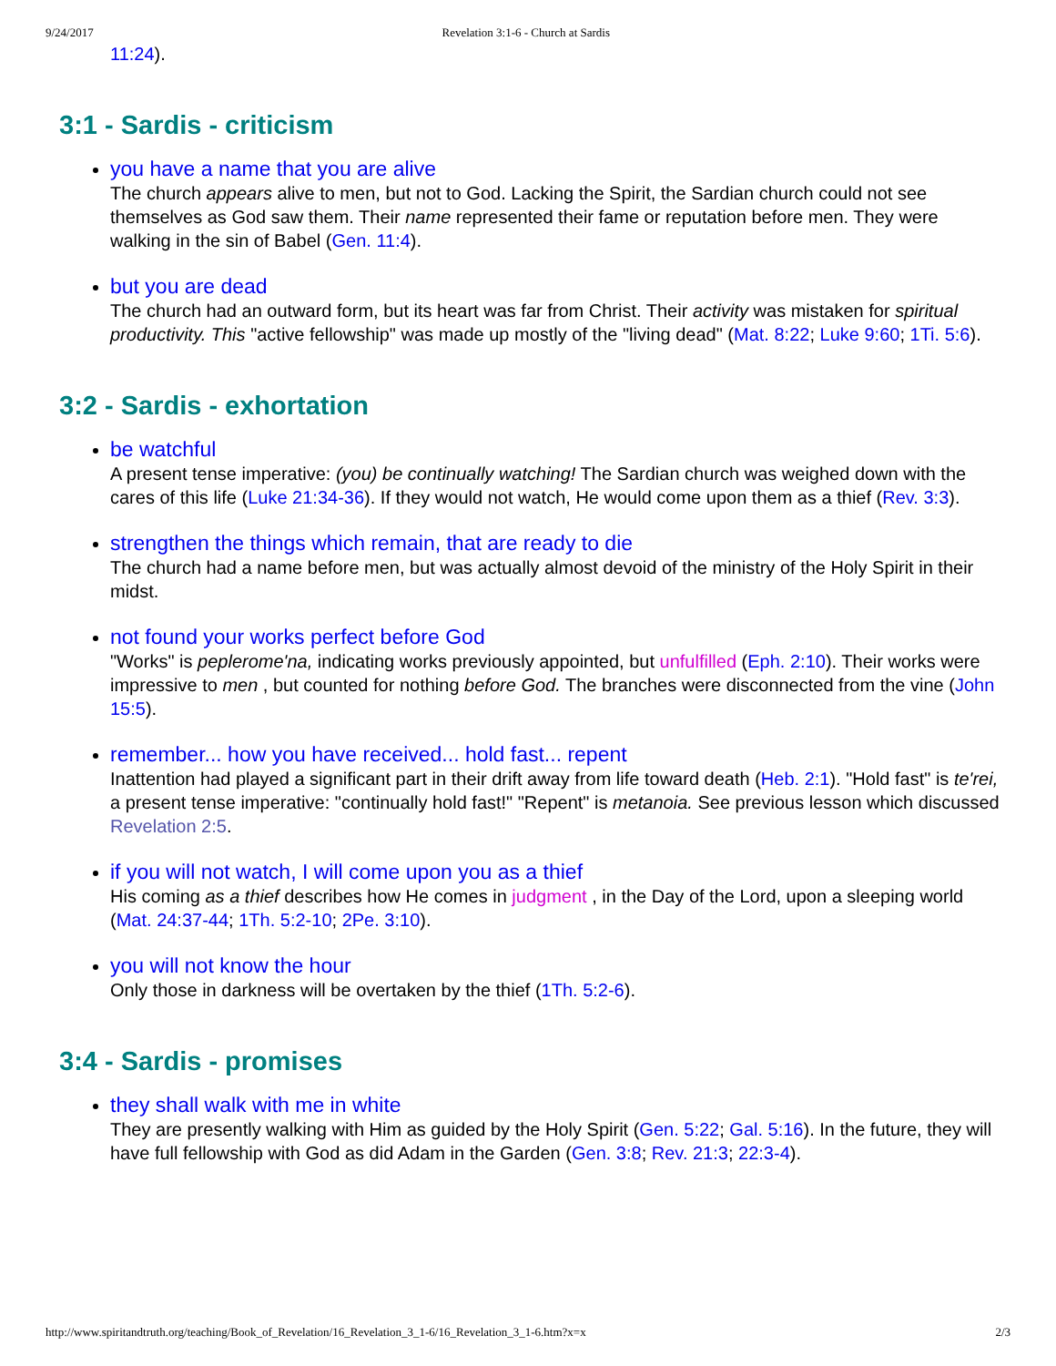9/24/2017 Revelation 3:1-6 - Church at Sardis
11:24).
3:1 - Sardis - criticism
you have a name that you are alive
The church appears alive to men, but not to God. Lacking the Spirit, the Sardian church could not see themselves as God saw them. Their name represented their fame or reputation before men. They were walking in the sin of Babel (Gen. 11:4).
but you are dead
The church had an outward form, but its heart was far from Christ. Their activity was mistaken for spiritual productivity. This "active fellowship" was made up mostly of the "living dead" (Mat. 8:22; Luke 9:60; 1Ti. 5:6).
3:2 - Sardis - exhortation
be watchful
A present tense imperative: (you) be continually watching! The Sardian church was weighed down with the cares of this life (Luke 21:34-36). If they would not watch, He would come upon them as a thief (Rev. 3:3).
strengthen the things which remain, that are ready to die
The church had a name before men, but was actually almost devoid of the ministry of the Holy Spirit in their midst.
not found your works perfect before God
"Works" is peplerome'na, indicating works previously appointed, but unfulfilled (Eph. 2:10). Their works were impressive to men , but counted for nothing before God. The branches were disconnected from the vine (John 15:5).
remember... how you have received... hold fast... repent
Inattention had played a significant part in their drift away from life toward death (Heb. 2:1). "Hold fast" is te'rei, a present tense imperative: "continually hold fast!" "Repent" is metanoia. See previous lesson which discussed Revelation 2:5.
if you will not watch, I will come upon you as a thief
His coming as a thief describes how He comes in judgment , in the Day of the Lord, upon a sleeping world (Mat. 24:37-44; 1Th. 5:2-10; 2Pe. 3:10).
you will not know the hour
Only those in darkness will be overtaken by the thief (1Th. 5:2-6).
3:4 - Sardis - promises
they shall walk with me in white
They are presently walking with Him as guided by the Holy Spirit (Gen. 5:22; Gal. 5:16). In the future, they will have full fellowship with God as did Adam in the Garden (Gen. 3:8; Rev. 21:3; 22:3-4).
http://www.spiritandtruth.org/teaching/Book_of_Revelation/16_Revelation_3_1-6/16_Revelation_3_1-6.htm?x=x 2/3